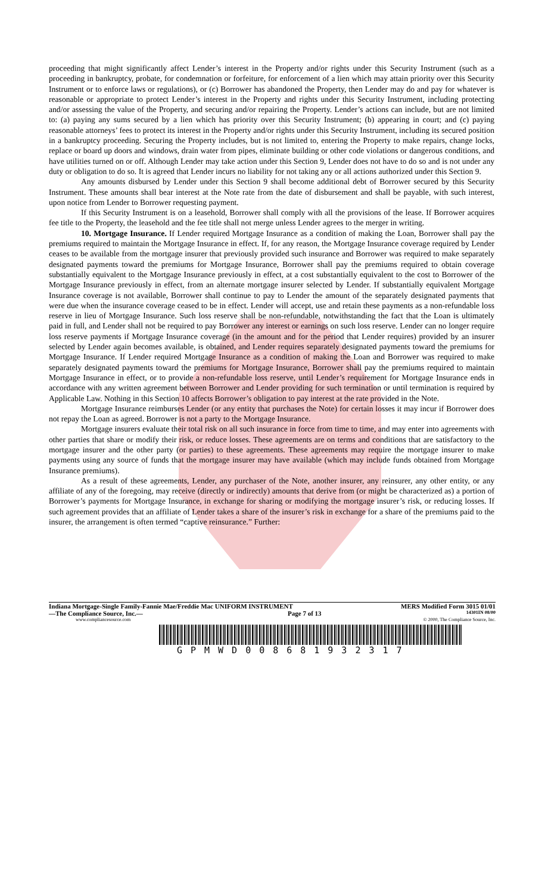proceeding that might significantly affect Lender’s interest in the Property and/or rights under this Security Instrument (such as a proceeding in bankruptcy, probate, for condemnation or forfeiture, for enforcement of a lien which may attain priority over this Security Instrument or to enforce laws or regulations), or (c) Borrower has abandoned the Property, then Lender may do and pay for whatever is reasonable or appropriate to protect Lender’s interest in the Property and rights under this Security Instrument, including protecting and/or assessing the value of the Property, and securing and/or repairing the Property. Lender’s actions can include, but are not limited to: (a) paying any sums secured by a lien which has priority over this Security Instrument; (b) appearing in court; and (c) paying reasonable attorneys’ fees to protect its interest in the Property and/or rights under this Security Instrument, including its secured position in a bankruptcy proceeding. Securing the Property includes, but is not limited to, entering the Property to make repairs, change locks, replace or board up doors and windows, drain water from pipes, eliminate building or other code violations or dangerous conditions, and have utilities turned on or off. Although Lender may take action under this Section 9, Lender does not have to do so and is not under any duty or obligation to do so. It is agreed that Lender incurs no liability for not taking any or all actions authorized under this Section 9.
Any amounts disbursed by Lender under this Section 9 shall become additional debt of Borrower secured by this Security Instrument. These amounts shall bear interest at the Note rate from the date of disbursement and shall be payable, with such interest, upon notice from Lender to Borrower requesting payment.
If this Security Instrument is on a leasehold, Borrower shall comply with all the provisions of the lease. If Borrower acquires fee title to the Property, the leasehold and the fee title shall not merge unless Lender agrees to the merger in writing.
10. Mortgage Insurance. If Lender required Mortgage Insurance as a condition of making the Loan, Borrower shall pay the premiums required to maintain the Mortgage Insurance in effect. If, for any reason, the Mortgage Insurance coverage required by Lender ceases to be available from the mortgage insurer that previously provided such insurance and Borrower was required to make separately designated payments toward the premiums for Mortgage Insurance, Borrower shall pay the premiums required to obtain coverage substantially equivalent to the Mortgage Insurance previously in effect, at a cost substantially equivalent to the cost to Borrower of the Mortgage Insurance previously in effect, from an alternate mortgage insurer selected by Lender. If substantially equivalent Mortgage Insurance coverage is not available, Borrower shall continue to pay to Lender the amount of the separately designated payments that were due when the insurance coverage ceased to be in effect. Lender will accept, use and retain these payments as a non-refundable loss reserve in lieu of Mortgage Insurance. Such loss reserve shall be non-refundable, notwithstanding the fact that the Loan is ultimately paid in full, and Lender shall not be required to pay Borrower any interest or earnings on such loss reserve. Lender can no longer require loss reserve payments if Mortgage Insurance coverage (in the amount and for the period that Lender requires) provided by an insurer selected by Lender again becomes available, is obtained, and Lender requires separately designated payments toward the premiums for Mortgage Insurance. If Lender required Mortgage Insurance as a condition of making the Loan and Borrower was required to make separately designated payments toward the premiums for Mortgage Insurance, Borrower shall pay the premiums required to maintain Mortgage Insurance in effect, or to provide a non-refundable loss reserve, until Lender’s requirement for Mortgage Insurance ends in accordance with any written agreement between Borrower and Lender providing for such termination or until termination is required by Applicable Law. Nothing in this Section 10 affects Borrower’s obligation to pay interest at the rate provided in the Note.
Mortgage Insurance reimburses Lender (or any entity that purchases the Note) for certain losses it may incur if Borrower does not repay the Loan as agreed. Borrower is not a party to the Mortgage Insurance.
Mortgage insurers evaluate their total risk on all such insurance in force from time to time, and may enter into agreements with other parties that share or modify their risk, or reduce losses. These agreements are on terms and conditions that are satisfactory to the mortgage insurer and the other party (or parties) to these agreements. These agreements may require the mortgage insurer to make payments using any source of funds that the mortgage insurer may have available (which may include funds obtained from Mortgage Insurance premiums).
As a result of these agreements, Lender, any purchaser of the Note, another insurer, any reinsurer, any other entity, or any affiliate of any of the foregoing, may receive (directly or indirectly) amounts that derive from (or might be characterized as) a portion of Borrower’s payments for Mortgage Insurance, in exchange for sharing or modifying the mortgage insurer’s risk, or reducing losses. If such agreement provides that an affiliate of Lender takes a share of the insurer’s risk in exchange for a share of the premiums paid to the insurer, the arrangement is often termed “captive reinsurance.” Further:
Indiana Mortgage-Single Family-Fannie Mae/Freddie Mac UNIFORM INSTRUMENT MERS Modified Form 3015 01/01
—The Compliance Source, Inc.— Page 7 of 13 14301IN 08/00
www.compliancesource.com © 2000, The Compliance Source, Inc.
GPMWD008681932317